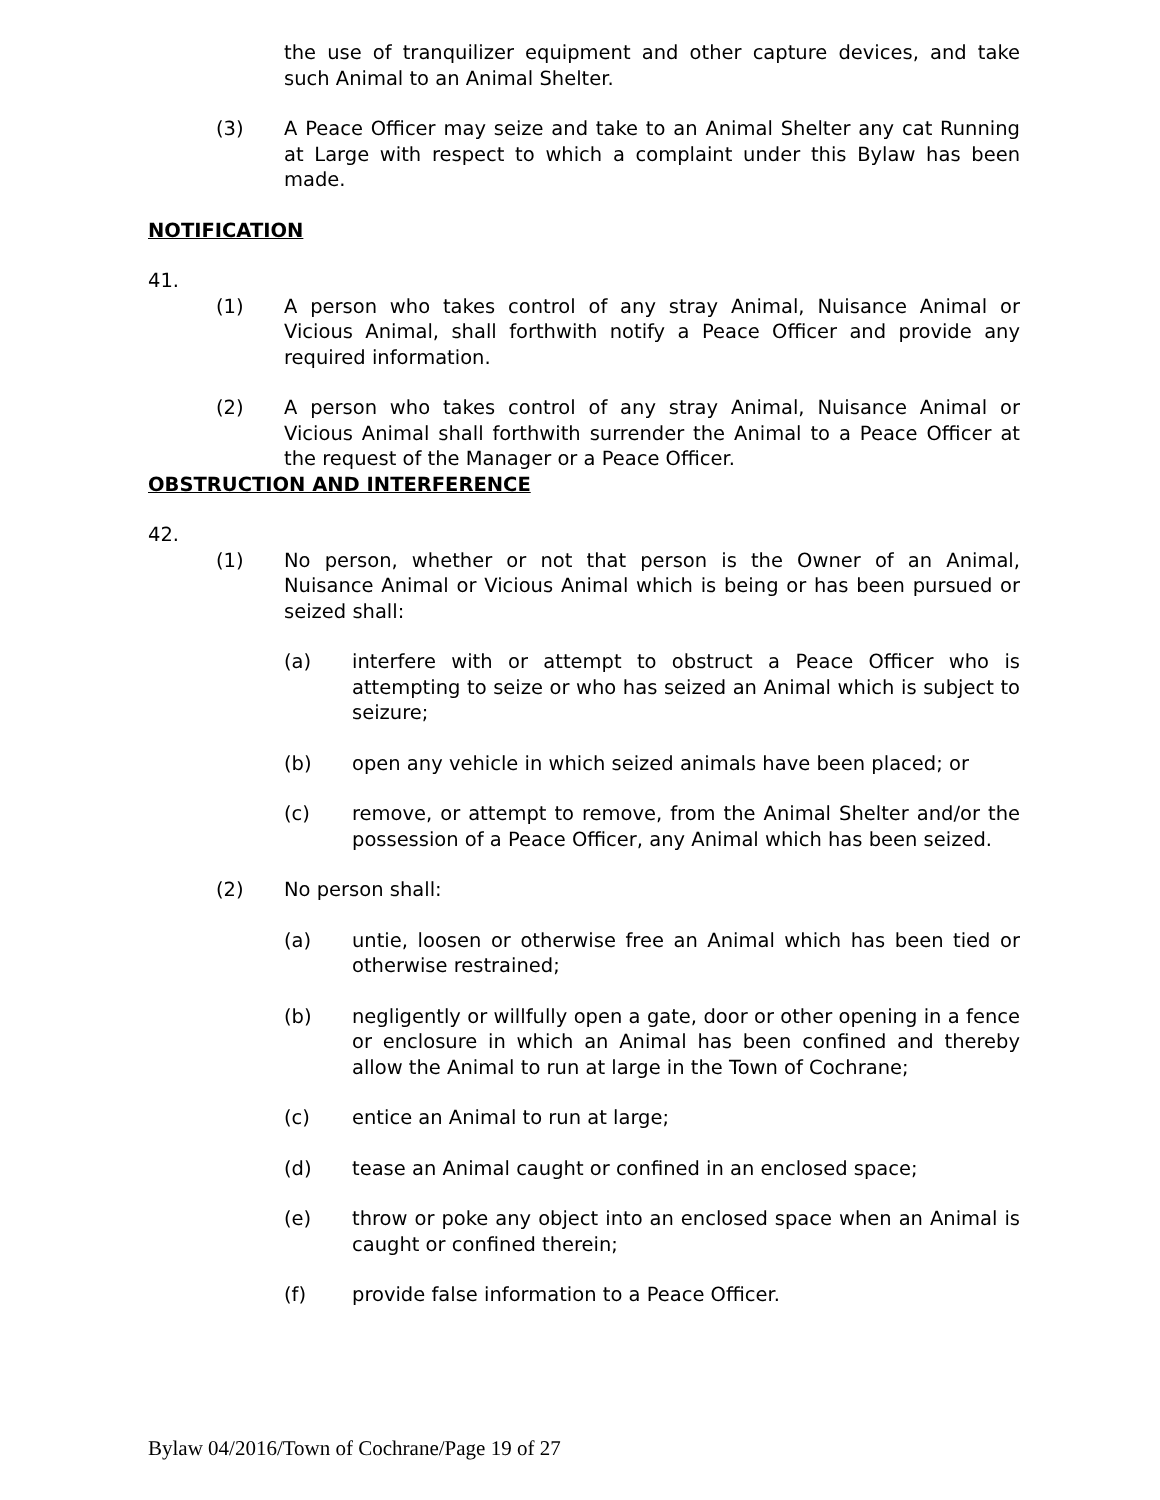the use of tranquilizer equipment and other capture devices, and take such Animal to an Animal Shelter.
(3) A Peace Officer may seize and take to an Animal Shelter any cat Running at Large with respect to which a complaint under this Bylaw has been made.
NOTIFICATION
41.
(1) A person who takes control of any stray Animal, Nuisance Animal or Vicious Animal, shall forthwith notify a Peace Officer and provide any required information.
(2) A person who takes control of any stray Animal, Nuisance Animal or Vicious Animal shall forthwith surrender the Animal to a Peace Officer at the request of the Manager or a Peace Officer.
OBSTRUCTION AND INTERFERENCE
42.
(1) No person, whether or not that person is the Owner of an Animal, Nuisance Animal or Vicious Animal which is being or has been pursued or seized shall:
(a) interfere with or attempt to obstruct a Peace Officer who is attempting to seize or who has seized an Animal which is subject to seizure;
(b) open any vehicle in which seized animals have been placed; or
(c) remove, or attempt to remove, from the Animal Shelter and/or the possession of a Peace Officer, any Animal which has been seized.
(2) No person shall:
(a) untie, loosen or otherwise free an Animal which has been tied or otherwise restrained;
(b) negligently or willfully open a gate, door or other opening in a fence or enclosure in which an Animal has been confined and thereby allow the Animal to run at large in the Town of Cochrane;
(c) entice an Animal to run at large;
(d) tease an Animal caught or confined in an enclosed space;
(e) throw or poke any object into an enclosed space when an Animal is caught or confined therein;
(f) provide false information to a Peace Officer.
Bylaw 04/2016/Town of Cochrane/Page 19 of 27